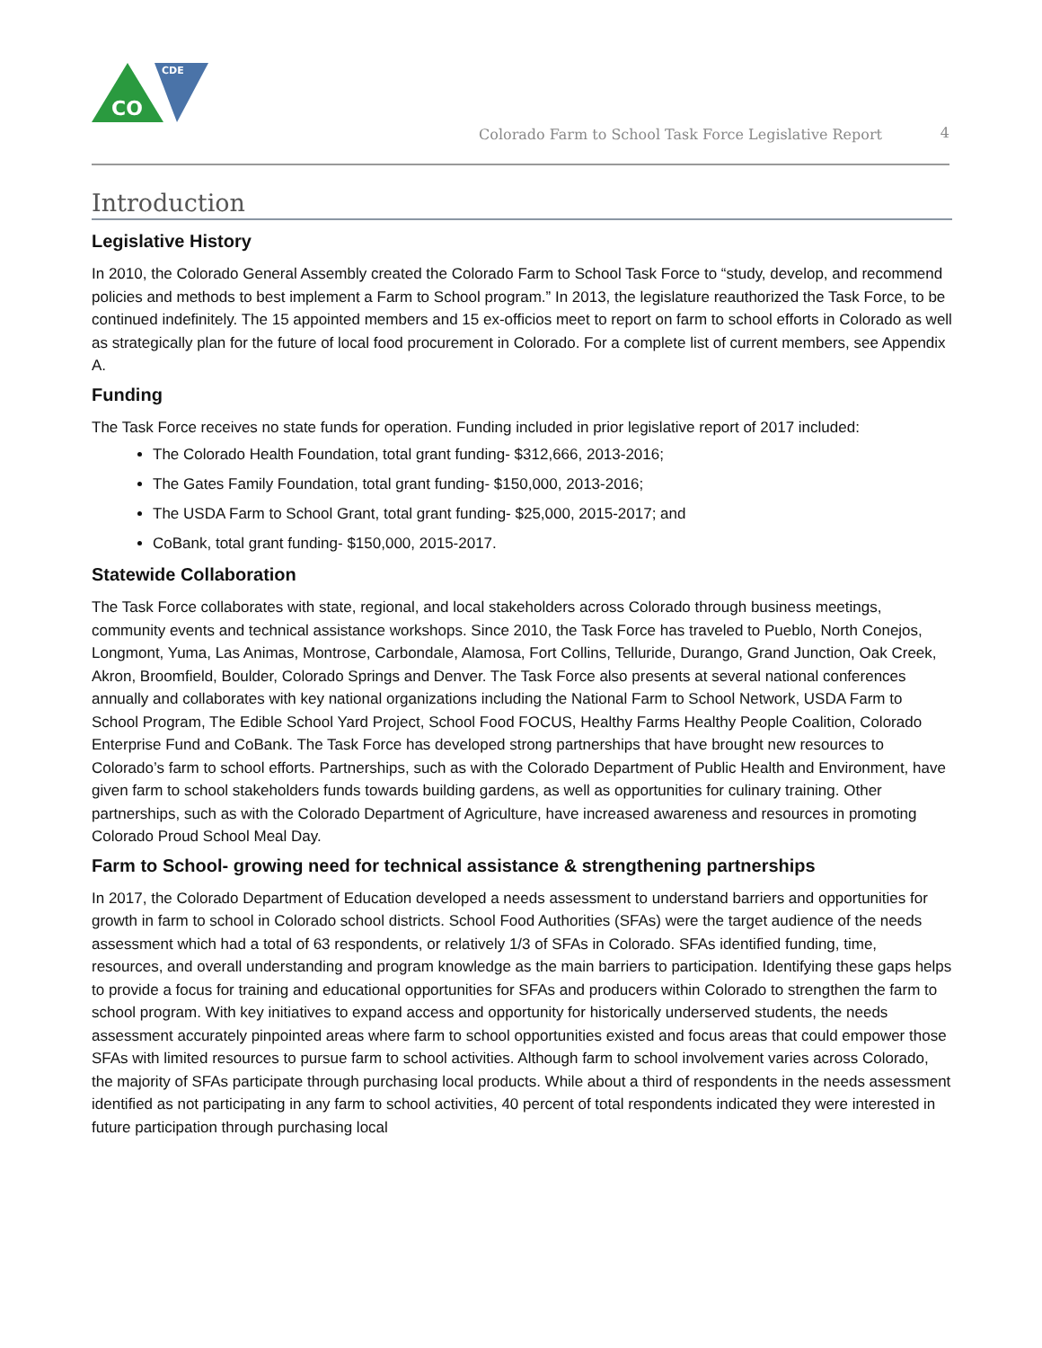CDE
CO
Colorado Farm to School Task Force Legislative Report
4
Introduction
Legislative History
In 2010, the Colorado General Assembly created the Colorado Farm to School Task Force to “study, develop, and recommend policies and methods to best implement a Farm to School program.” In 2013, the legislature reauthorized the Task Force, to be continued indefinitely. The 15 appointed members and 15 ex-officios meet to report on farm to school efforts in Colorado as well as strategically plan for the future of local food procurement in Colorado. For a complete list of current members, see Appendix A.
Funding
The Task Force receives no state funds for operation. Funding included in prior legislative report of 2017 included:
The Colorado Health Foundation, total grant funding- $312,666, 2013-2016;
The Gates Family Foundation, total grant funding- $150,000, 2013-2016;
The USDA Farm to School Grant, total grant funding- $25,000, 2015-2017; and
CoBank, total grant funding- $150,000, 2015-2017.
Statewide Collaboration
The Task Force collaborates with state, regional, and local stakeholders across Colorado through business meetings, community events and technical assistance workshops. Since 2010, the Task Force has traveled to Pueblo, North Conejos, Longmont, Yuma, Las Animas, Montrose, Carbondale, Alamosa, Fort Collins, Telluride, Durango, Grand Junction, Oak Creek, Akron, Broomfield, Boulder, Colorado Springs and Denver. The Task Force also presents at several national conferences annually and collaborates with key national organizations including the National Farm to School Network, USDA Farm to School Program, The Edible School Yard Project, School Food FOCUS, Healthy Farms Healthy People Coalition, Colorado Enterprise Fund and CoBank. The Task Force has developed strong partnerships that have brought new resources to Colorado’s farm to school efforts. Partnerships, such as with the Colorado Department of Public Health and Environment, have given farm to school stakeholders funds towards building gardens, as well as opportunities for culinary training. Other partnerships, such as with the Colorado Department of Agriculture, have increased awareness and resources in promoting Colorado Proud School Meal Day.
Farm to School- growing need for technical assistance & strengthening partnerships
In 2017, the Colorado Department of Education developed a needs assessment to understand barriers and opportunities for growth in farm to school in Colorado school districts. School Food Authorities (SFAs) were the target audience of the needs assessment which had a total of 63 respondents, or relatively 1/3 of SFAs in Colorado. SFAs identified funding, time, resources, and overall understanding and program knowledge as the main barriers to participation. Identifying these gaps helps to provide a focus for training and educational opportunities for SFAs and producers within Colorado to strengthen the farm to school program. With key initiatives to expand access and opportunity for historically underserved students, the needs assessment accurately pinpointed areas where farm to school opportunities existed and focus areas that could empower those SFAs with limited resources to pursue farm to school activities. Although farm to school involvement varies across Colorado, the majority of SFAs participate through purchasing local products. While about a third of respondents in the needs assessment identified as not participating in any farm to school activities, 40 percent of total respondents indicated they were interested in future participation through purchasing local